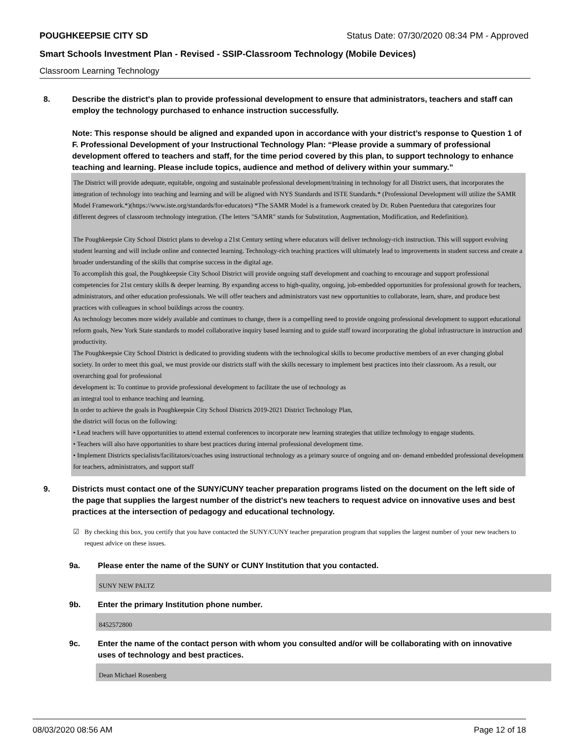POUGHKEEPSIE CITY SD Status Date: 07/30/2020 08:34 PM - Approved
Smart Schools Investment Plan - Revised - SSIP-Classroom Technology (Mobile Devices)
Classroom Learning Technology
8. Describe the district's plan to provide professional development to ensure that administrators, teachers and staff can employ the technology purchased to enhance instruction successfully.
Note: This response should be aligned and expanded upon in accordance with your district’s response to Question 1 of F. Professional Development of your Instructional Technology Plan: “Please provide a summary of professional development offered to teachers and staff, for the time period covered by this plan, to support technology to enhance teaching and learning. Please include topics, audience and method of delivery within your summary.”
The District will provide adequate, equitable, ongoing and sustainable professional development/training in technology for all District users, that incorporates the integration of technology into teaching and learning and will be aligned with NYS Standards and ISTE Standards.* (Professional Development will utilize the SAMR Model Framework.*)(https://www.iste.org/standards/for-educators) *The SAMR Model is a framework created by Dr. Ruben Puentedura that categorizes four
different degrees of classroom technology integration. (The letters "SAMR" stands for Substitution, Augmentation, Modification, and Redefinition).
The Poughkeepsie City School District plans to develop a 21st Century setting where educators will deliver technology-rich instruction. This will support evolving student learning and will include online and connected learning. Technology-rich teaching practices will ultimately lead to improvements in student success and create a broader understanding of the skills that comprise success in the digital age.
To accomplish this goal, the Poughkeepsie City School District will provide ongoing staff development and coaching to encourage and support professional competencies for 21st century skills & deeper learning. By expanding access to high-quality, ongoing, job-embedded opportunities for professional growth for teachers, administrators, and other education professionals. We will offer teachers and administrators vast new opportunities to collaborate, learn, share, and produce best practices with colleagues in school buildings across the country.
As technology becomes more widely available and continues to change, there is a compelling need to provide ongoing professional development to support educational reform goals, New York State standards to model collaborative inquiry based learning and to guide staff toward incorporating the global infrastructure in instruction and productivity.
The Poughkeepsie City School District is dedicated to providing students with the technological skills to become productive members of an ever changing global society. In order to meet this goal, we must provide our districts staff with the skills necessary to implement best practices into their classroom. As a result, our overarching goal for professional
development is: To continue to provide professional development to facilitate the use of technology as
an integral tool to enhance teaching and learning.
In order to achieve the goals in Poughkeepsie City School Districts 2019-2021 District Technology Plan,
the district will focus on the following:
• Lead teachers will have opportunities to attend external conferences to incorporate new learning strategies that utilize technology to engage students.
• Teachers will also have opportunities to share best practices during internal professional development time.
• Implement Districts specialists/facilitators/coaches using instructional technology as a primary source of ongoing and on- demand embedded professional development for teachers, administrators, and support staff
9. Districts must contact one of the SUNY/CUNY teacher preparation programs listed on the document on the left side of the page that supplies the largest number of the district's new teachers to request advice on innovative uses and best practices at the intersection of pedagogy and educational technology.
☑ By checking this box, you certify that you have contacted the SUNY/CUNY teacher preparation program that supplies the largest number of your new teachers to request advice on these issues.
9a. Please enter the name of the SUNY or CUNY Institution that you contacted.
SUNY NEW PALTZ
9b. Enter the primary Institution phone number.
8452572800
9c. Enter the name of the contact person with whom you consulted and/or will be collaborating with on innovative uses of technology and best practices.
Dean Michael Rosenberg
08/03/2020 08:56 AM Page 12 of 18